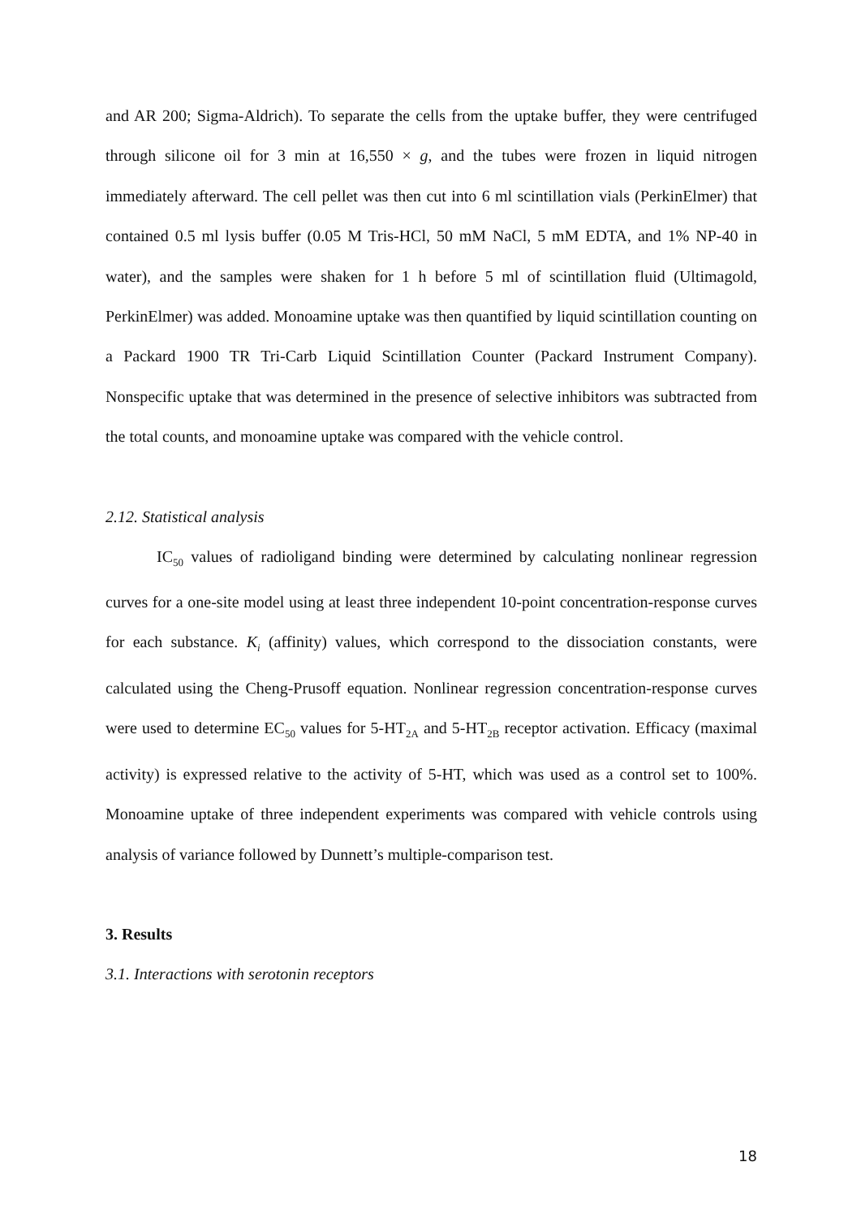and AR 200; Sigma-Aldrich). To separate the cells from the uptake buffer, they were centrifuged through silicone oil for 3 min at 16,550 × g, and the tubes were frozen in liquid nitrogen immediately afterward. The cell pellet was then cut into 6 ml scintillation vials (PerkinElmer) that contained 0.5 ml lysis buffer (0.05 M Tris-HCl, 50 mM NaCl, 5 mM EDTA, and 1% NP-40 in water), and the samples were shaken for 1 h before 5 ml of scintillation fluid (Ultimagold, PerkinElmer) was added. Monoamine uptake was then quantified by liquid scintillation counting on a Packard 1900 TR Tri-Carb Liquid Scintillation Counter (Packard Instrument Company). Nonspecific uptake that was determined in the presence of selective inhibitors was subtracted from the total counts, and monoamine uptake was compared with the vehicle control.
2.12. Statistical analysis
IC<sub>50</sub> values of radioligand binding were determined by calculating nonlinear regression curves for a one-site model using at least three independent 10-point concentration-response curves for each substance. K<sub>i</sub> (affinity) values, which correspond to the dissociation constants, were calculated using the Cheng-Prusoff equation. Nonlinear regression concentration-response curves were used to determine EC<sub>50</sub> values for 5-HT<sub>2A</sub> and 5-HT<sub>2B</sub> receptor activation. Efficacy (maximal activity) is expressed relative to the activity of 5-HT, which was used as a control set to 100%. Monoamine uptake of three independent experiments was compared with vehicle controls using analysis of variance followed by Dunnett’s multiple-comparison test.
3. Results
3.1. Interactions with serotonin receptors
18